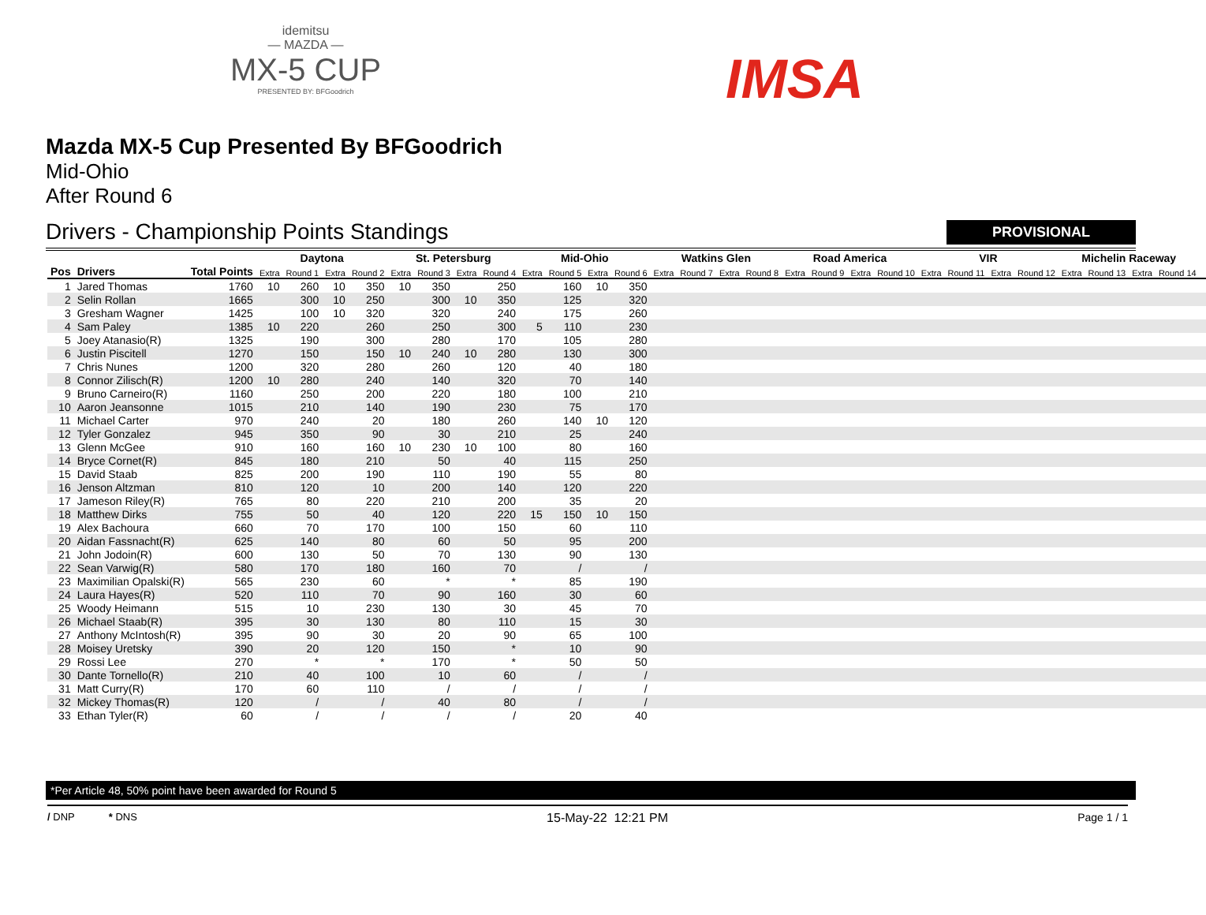idemitsu
— MAZDA —
MX-5 CUP
PRESENTED BY: BFGoodrich
IMSA
Mazda MX-5 Cup Presented By BFGoodrich
Mid-Ohio
After Round 6
Drivers - Championship Points Standings PROVISIONAL
| | | | Daytona | | | | St. Petersburg | | | | Mid-Ohio | | | | Watkins Glen | | | | Road America | | | | VIR | | | | Michelin Raceway | | | | |
| --- | --- | --- | --- | --- | --- | --- | --- | --- | --- | --- | --- | --- | --- | --- | --- | --- | --- | --- | --- | --- | --- | --- | --- | --- | --- | --- | --- | --- | --- | --- | --- |
| Pos | Drivers | Total Points | Extra | Round 1 | Extra | Round 2 | Extra | Round 3 | Extra | Round 4 | Extra | Round 5 | Extra | Round 6 | Extra | Round 7 | Extra | Round 8 | Extra | Round 9 | Extra | Round 10 | Extra | Round 11 | Extra | Round 12 | Extra | Round 13 | Extra | Round 14 | |
| 1 | Jared Thomas | 1760 | 10 | 260 | 10 | 350 | 10 | 350 | | 250 | | 160 | 10 | 350 | | | | | | | | | | | | | | | | | |
| 2 | Selin Rollan | 1665 | | 300 | 10 | 250 | | 300 | 10 | 350 | | 125 | | 320 | | | | | | | | | | | | | | | | | |
| 3 | Gresham Wagner | 1425 | | 100 | 10 | 320 | | 320 | | 240 | | 175 | | 260 | | | | | | | | | | | | | | | | | |
| 4 | Sam Paley | 1385 | 10 | 220 | | 260 | | 250 | | 300 | 5 | 110 | | 230 | | | | | | | | | | | | | | | | | |
| 5 | Joey Atanasio(R) | 1325 | | 190 | | 300 | | 280 | | 170 | | 105 | | 280 | | | | | | | | | | | | | | | | | |
| 6 | Justin Piscitell | 1270 | | 150 | | 150 | 10 | 240 | 10 | 280 | | 130 | | 300 | | | | | | | | | | | | | | | | | |
| 7 | Chris Nunes | 1200 | | 320 | | 280 | | 260 | | 120 | | 40 | | 180 | | | | | | | | | | | | | | | | | |
| 8 | Connor Zilisch(R) | 1200 | 10 | 280 | | 240 | | 140 | | 320 | | 70 | | 140 | | | | | | | | | | | | | | | | | |
| 9 | Bruno Carneiro(R) | 1160 | | 250 | | 200 | | 220 | | 180 | | 100 | | 210 | | | | | | | | | | | | | | | | | |
| 10 | Aaron Jeansonne | 1015 | | 210 | | 140 | | 190 | | 230 | | 75 | | 170 | | | | | | | | | | | | | | | | | |
| 11 | Michael Carter | 970 | | 240 | | 20 | | 180 | | 260 | | 140 | 10 | 120 | | | | | | | | | | | | | | | | | |
| 12 | Tyler Gonzalez | 945 | | 350 | | 90 | | 30 | | 210 | | 25 | | 240 | | | | | | | | | | | | | | | | | |
| 13 | Glenn McGee | 910 | | 160 | | 160 | 10 | 230 | 10 | 100 | | 80 | | 160 | | | | | | | | | | | | | | | | | |
| 14 | Bryce Cornet(R) | 845 | | 180 | | 210 | | 50 | | 40 | | 115 | | 250 | | | | | | | | | | | | | | | | | |
| 15 | David Staab | 825 | | 200 | | 190 | | 110 | | 190 | | 55 | | 80 | | | | | | | | | | | | | | | | | |
| 16 | Jenson Altzman | 810 | | 120 | | 10 | | 200 | | 140 | | 120 | | 220 | | | | | | | | | | | | | | | | | |
| 17 | Jameson Riley(R) | 765 | | 80 | | 220 | | 210 | | 200 | | 35 | | 20 | | | | | | | | | | | | | | | | | |
| 18 | Matthew Dirks | 755 | | 50 | | 40 | | 120 | | 220 | 15 | 150 | 10 | 150 | | | | | | | | | | | | | | | | | |
| 19 | Alex Bachoura | 660 | | 70 | | 170 | | 100 | | 150 | | 60 | | 110 | | | | | | | | | | | | | | | | | |
| 20 | Aidan Fassnacht(R) | 625 | | 140 | | 80 | | 60 | | 50 | | 95 | | 200 | | | | | | | | | | | | | | | | | |
| 21 | John Jodoin(R) | 600 | | 130 | | 50 | | 70 | | 130 | | 90 | | 130 | | | | | | | | | | | | | | | | | |
| 22 | Sean Varwig(R) | 580 | | 170 | | 180 | | 160 | | 70 | | / | | / | | | | | | | | | | | | | | | | | |
| 23 | Maximilian Opalski(R) | 565 | | 230 | | 60 | | * | | * | | 85 | | 190 | | | | | | | | | | | | | | | | | |
| 24 | Laura Hayes(R) | 520 | | 110 | | 70 | | 90 | | 160 | | 30 | | 60 | | | | | | | | | | | | | | | | | |
| 25 | Woody Heimann | 515 | | 10 | | 230 | | 130 | | 30 | | 45 | | 70 | | | | | | | | | | | | | | | | | |
| 26 | Michael Staab(R) | 395 | | 30 | | 130 | | 80 | | 110 | | 15 | | 30 | | | | | | | | | | | | | | | | | |
| 27 | Anthony McIntosh(R) | 395 | | 90 | | 30 | | 20 | | 90 | | 65 | | 100 | | | | | | | | | | | | | | | | | |
| 28 | Moisey Uretsky | 390 | | 20 | | 120 | | 150 | | * | | 10 | | 90 | | | | | | | | | | | | | | | | | |
| 29 | Rossi Lee | 270 | | * | | * | | 170 | | * | | 50 | | 50 | | | | | | | | | | | | | | | | | |
| 30 | Dante Tornello(R) | 210 | | 40 | | 100 | | 10 | | 60 | | / | | / | | | | | | | | | | | | | | | | | |
| 31 | Matt Curry(R) | 170 | | 60 | | 110 | | / | | / | | / | | / | | | | | | | | | | | | | | | | | |
| 32 | Mickey Thomas(R) | 120 | | / | | / | | 40 | | 80 | | / | | / | | | | | | | | | | | | | | | | | |
| 33 | Ethan Tyler(R) | 60 | | / | | / | | / | | / | | 20 | | 40 | | | | | | | | | | | | | | | | | |
*Per Article 48, 50% point have been awarded for Round 5
/ DNP * DNS 15-May-22 12:21 PM Page 1 / 1